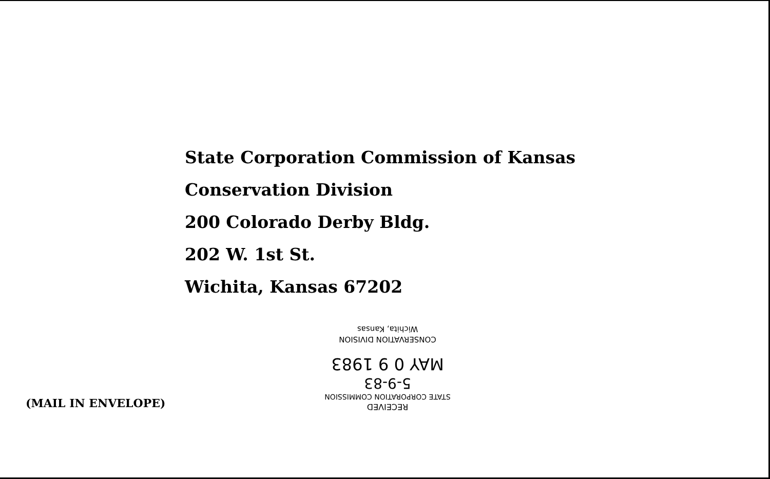State Corporation Commission of Kansas
Conservation Division
200 Colorado Derby Bldg.
202 W. 1st St.
Wichita, Kansas 67202
(MAIL IN ENVELOPE)
RECEIVED
STATE CORPORATION COMMISSION
5-9-83
MAY 0 9 1983
CONSERVATION DIVISION
Wichita, Kansas